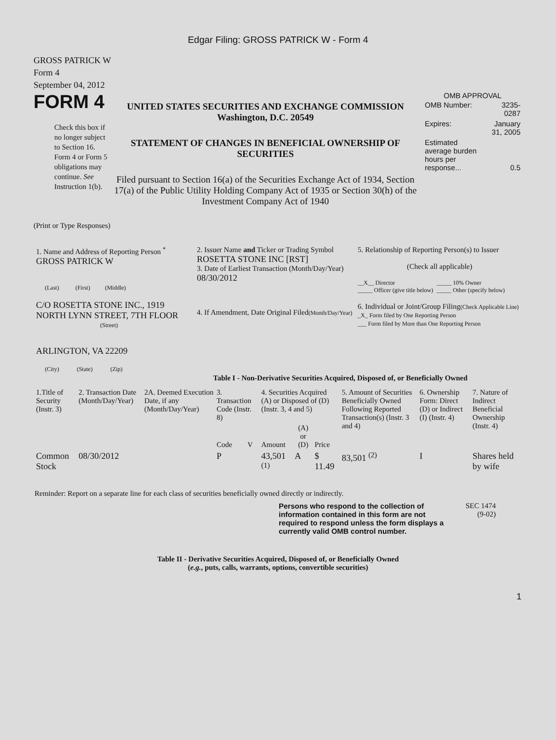Edgar Filing: GROSS PATRICK W - Form 4
GROSS PATRICK W
Form 4
September 04, 2012
FORM 4
Check this box if no longer subject to Section 16. Form 4 or Form 5 obligations may continue. See Instruction 1(b).
UNITED STATES SECURITIES AND EXCHANGE COMMISSION
Washington, D.C. 20549
STATEMENT OF CHANGES IN BENEFICIAL OWNERSHIP OF SECURITIES
Filed pursuant to Section 16(a) of the Securities Exchange Act of 1934, Section 17(a) of the Public Utility Holding Company Act of 1935 or Section 30(h) of the Investment Company Act of 1940
OMB APPROVAL
| OMB Number: | 3235-0287 |
| Expires: | January 31, 2005 |
| Estimated average burden hours per response... | 0.5 |
(Print or Type Responses)
| 1. Name and Address of Reporting Person <sup>*</sup> GROSS PATRICK W (Last) (First) (Middle) C/O ROSETTA STONE INC., 1919 NORTH LYNN STREET, 7TH FLOOR (Street) ARLINGTON, VA 22209 (City) (State) (Zip) | 2. Issuer Name and Ticker or Trading Symbol ROSETTA STONE INC [RST] 3. Date of Earliest Transaction (Month/Day/Year) 08/30/2012 4. If Amendment, Date Original Filed (Month/Day/Year) | 5. Relationship of Reporting Person(s) to Issuer (Check all applicable) __X__ Director _____ Officer (give title below) _____ 10% Owner _____ Other (specify below) 6. Individual or Joint/Group Filing (Check Applicable Line) _X_ Form filed by One Reporting Person ___ Form filed by More than One Reporting Person |
Table I - Non-Derivative Securities Acquired, Disposed of, or Beneficially Owned
| 1.Title of Security (Instr. 3) | 2. Transaction Date (Month/Day/Year) | 2A. Deemed Execution Date, if any (Month/Day/Year) | 3. Transaction Code (Instr. 8) | | 4. Securities Acquired (A) or Disposed of (D) (Instr. 3, 4 and 5) | | | 5. Amount of Securities Beneficially Owned Following Reported Transaction(s) (Instr. 3 and 4) | 6. Ownership Form: Direct (D) or Indirect (I) (Instr. 4) | 7. Nature of Indirect Beneficial Ownership (Instr. 4) |
| --- | --- | --- | --- | --- | --- | --- | --- | --- | --- | --- |
| | | | Code | V | Amount | (A) or (D) | Price | | | |
| Common Stock | 08/30/2012 | | P | | 43,501 <sup>(1)</sup> | A | $ 11.49 | 83,501 <sup>(2)</sup> | I | Shares held by wife |
Reminder: Report on a separate line for each class of securities beneficially owned directly or indirectly.
Persons who respond to the collection of information contained in this form are not required to respond unless the form displays a currently valid OMB control number.
SEC 1474
(9-02)
Table II - Derivative Securities Acquired, Disposed of, or Beneficially Owned
(e.g., puts, calls, warrants, options, convertible securities)
1